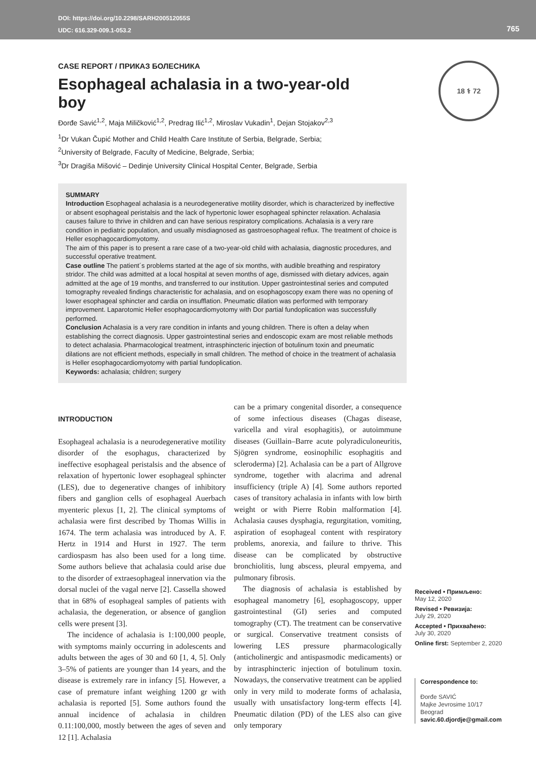DOI: https://doi.org/10.2298/SARH200512055S
UDC: 616.329-009.1-053.2
765
18 ⚕ 72
CASE REPORT / ПРИКАЗ БОЛЕСНИКА
Esophageal achalasia in a two-year-old boy
Đorđe Savić<sup>1,2</sup>, Maja Miličković<sup>1,2</sup>, Predrag Ilić<sup>1,2</sup>, Miroslav Vukadin<sup>1</sup>, Dejan Stojakov<sup>2,3</sup>
<sup>1</sup> Dr Vukan Čupić Mother and Child Health Care Institute of Serbia, Belgrade, Serbia;
<sup>2</sup> University of Belgrade, Faculty of Medicine, Belgrade, Serbia;
<sup>3</sup> Dr Dragiša Mišović – Dedinje University Clinical Hospital Center, Belgrade, Serbia
SUMMARY
Introduction Esophageal achalasia is a neurodegenerative motility disorder, which is characterized by ineffective or absent esophageal peristalsis and the lack of hypertonic lower esophageal sphincter relaxation. Achalasia causes failure to thrive in children and can have serious respiratory complications. Achalasia is a very rare condition in pediatric population, and usually misdiagnosed as gastroesophageal reflux. The treatment of choice is Heller esophagocardiomyotomy.
The aim of this paper is to present a rare case of a two-year-old child with achalasia, diagnostic procedures, and successful operative treatment.
Case outline The patient´s problems started at the age of six months, with audible breathing and respiratory stridor. The child was admitted at a local hospital at seven months of age, dismissed with dietary advices, again admitted at the age of 19 months, and transferred to our institution. Upper gastrointestinal series and computed tomography revealed findings characteristic for achalasia, and on esophagoscopy exam there was no opening of lower esophageal sphincter and cardia on insufflation. Pneumatic dilation was performed with temporary improvement. Laparotomic Heller esophagocardiomyotomy with Dor partial fundoplication was successfully performed.
Conclusion Achalasia is a very rare condition in infants and young children. There is often a delay when establishing the correct diagnosis. Upper gastrointestinal series and endoscopic exam are most reliable methods to detect achalasia. Pharmacological treatment, intrasphincteric injection of botulinum toxin and pneumatic dilations are not efficient methods, especially in small children. The method of choice in the treatment of achalasia is Heller esophagocardiomyotomy with partial fundoplication.
Keywords: achalasia; children; surgery
INTRODUCTION
Esophageal achalasia is a neurodegenerative motility disorder of the esophagus, characterized by ineffective esophageal peristalsis and the absence of relaxation of hypertonic lower esophageal sphincter (LES), due to degenerative changes of inhibitory fibers and ganglion cells of esophageal Auerbach myenteric plexus [1, 2]. The clinical symptoms of achalasia were first described by Thomas Willis in 1674. The term achalasia was introduced by A. F. Hertz in 1914 and Hurst in 1927. The term cardiospasm has also been used for a long time. Some authors believe that achalasia could arise due to the disorder of extraesophageal innervation via the dorsal nuclei of the vagal nerve [2]. Cassella showed that in 68% of esophageal samples of patients with achalasia, the degeneration, or absence of ganglion cells were present [3].
The incidence of achalasia is 1:100,000 people, with symptoms mainly occurring in adolescents and adults between the ages of 30 and 60 [1, 4, 5]. Only 3–5% of patients are younger than 14 years, and the disease is extremely rare in infancy [5]. However, a case of premature infant weighing 1200 gr with achalasia is reported [5]. Some authors found the annual incidence of achalasia in children 0.11:100,000, mostly between the ages of seven and 12 [1]. Achalasia
can be a primary congenital disorder, a consequence of some infectious diseases (Chagas disease, varicella and viral esophagitis), or autoimmune diseases (Guillain–Barre acute polyradiculoneuritis, Sjögren syndrome, eosinophilic esophagitis and scleroderma) [2]. Achalasia can be a part of Allgrove syndrome, together with alacrima and adrenal insufficiency (triple A) [4]. Some authors reported cases of transitory achalasia in infants with low birth weight or with Pierre Robin malformation [4]. Achalasia causes dysphagia, regurgitation, vomiting, aspiration of esophageal content with respiratory problems, anorexia, and failure to thrive. This disease can be complicated by obstructive bronchiolitis, lung abscess, pleural empyema, and pulmonary fibrosis.
The diagnosis of achalasia is established by esophageal manometry [6], esophagoscopy, upper gastrointestinal (GI) series and computed tomography (CT). The treatment can be conservative or surgical. Conservative treatment consists of lowering LES pressure pharmacologically (anticholinergic and antispasmodic medicaments) or by intrasphincteric injection of botulinum toxin. Nowadays, the conservative treatment can be applied only in very mild to moderate forms of achalasia, usually with unsatisfactory long-term effects [4]. Pneumatic dilation (PD) of the LES also can give only temporary
Received • Примљено:
May 12, 2020
Revised • Ревизија:
July 29, 2020
Accepted • Прихваћено:
July 30, 2020
Online first: September 2, 2020
Correspondence to:
Đorđe SAVIĆ
Majke Jevrosime 10/17
Beograd
savic.60.djordje@gmail.com